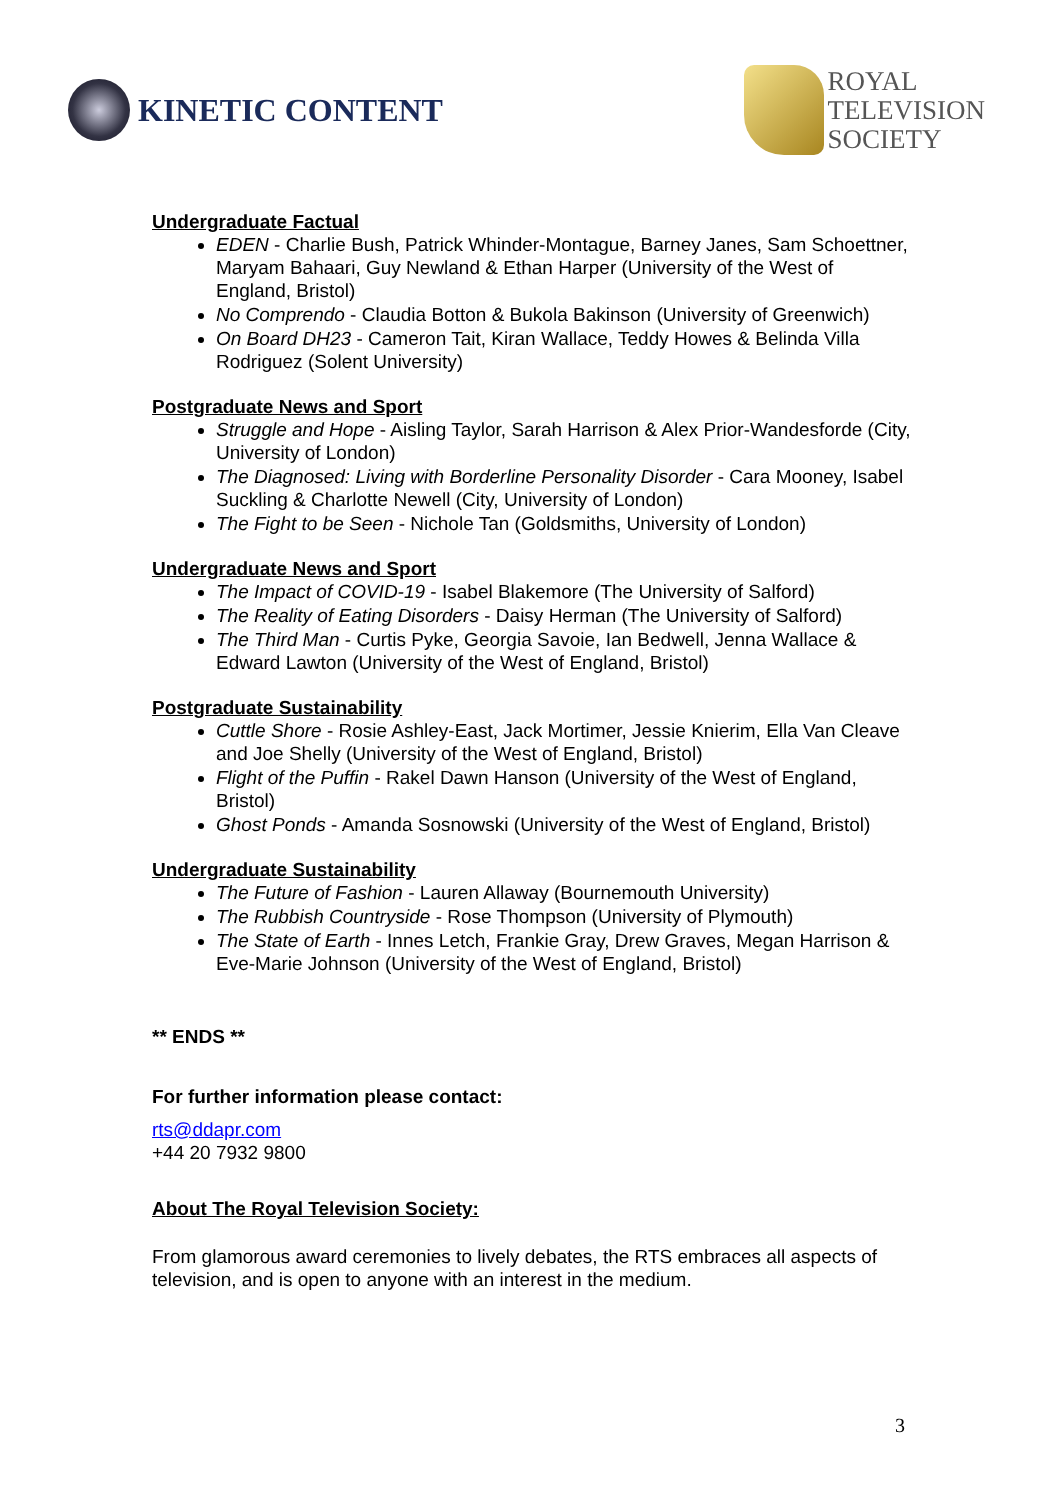KINETIC CONTENT
ROYAL
TELEVISION
SOCIETY
Undergraduate Factual
EDEN - Charlie Bush, Patrick Whinder-Montague, Barney Janes, Sam Schoettner, Maryam Bahaari, Guy Newland & Ethan Harper (University of the West of England, Bristol)
No Comprendo - Claudia Botton & Bukola Bakinson (University of Greenwich)
On Board DH23 - Cameron Tait, Kiran Wallace, Teddy Howes & Belinda Villa Rodriguez (Solent University)
Postgraduate News and Sport
Struggle and Hope - Aisling Taylor, Sarah Harrison & Alex Prior-Wandesforde (City, University of London)
The Diagnosed: Living with Borderline Personality Disorder - Cara Mooney, Isabel Suckling & Charlotte Newell (City, University of London)
The Fight to be Seen - Nichole Tan (Goldsmiths, University of London)
Undergraduate News and Sport
The Impact of COVID-19 - Isabel Blakemore (The University of Salford)
The Reality of Eating Disorders - Daisy Herman (The University of Salford)
The Third Man - Curtis Pyke, Georgia Savoie, Ian Bedwell, Jenna Wallace & Edward Lawton (University of the West of England, Bristol)
Postgraduate Sustainability
Cuttle Shore - Rosie Ashley-East, Jack Mortimer, Jessie Knierim, Ella Van Cleave and Joe Shelly (University of the West of England, Bristol)
Flight of the Puffin - Rakel Dawn Hanson (University of the West of England, Bristol)
Ghost Ponds - Amanda Sosnowski (University of the West of England, Bristol)
Undergraduate Sustainability
The Future of Fashion - Lauren Allaway (Bournemouth University)
The Rubbish Countryside - Rose Thompson (University of Plymouth)
The State of Earth - Innes Letch, Frankie Gray, Drew Graves, Megan Harrison & Eve-Marie Johnson (University of the West of England, Bristol)
** ENDS **
For further information please contact:
rts@ddapr.com
+44 20 7932 9800
About The Royal Television Society:
From glamorous award ceremonies to lively debates, the RTS embraces all aspects of television, and is open to anyone with an interest in the medium.
3